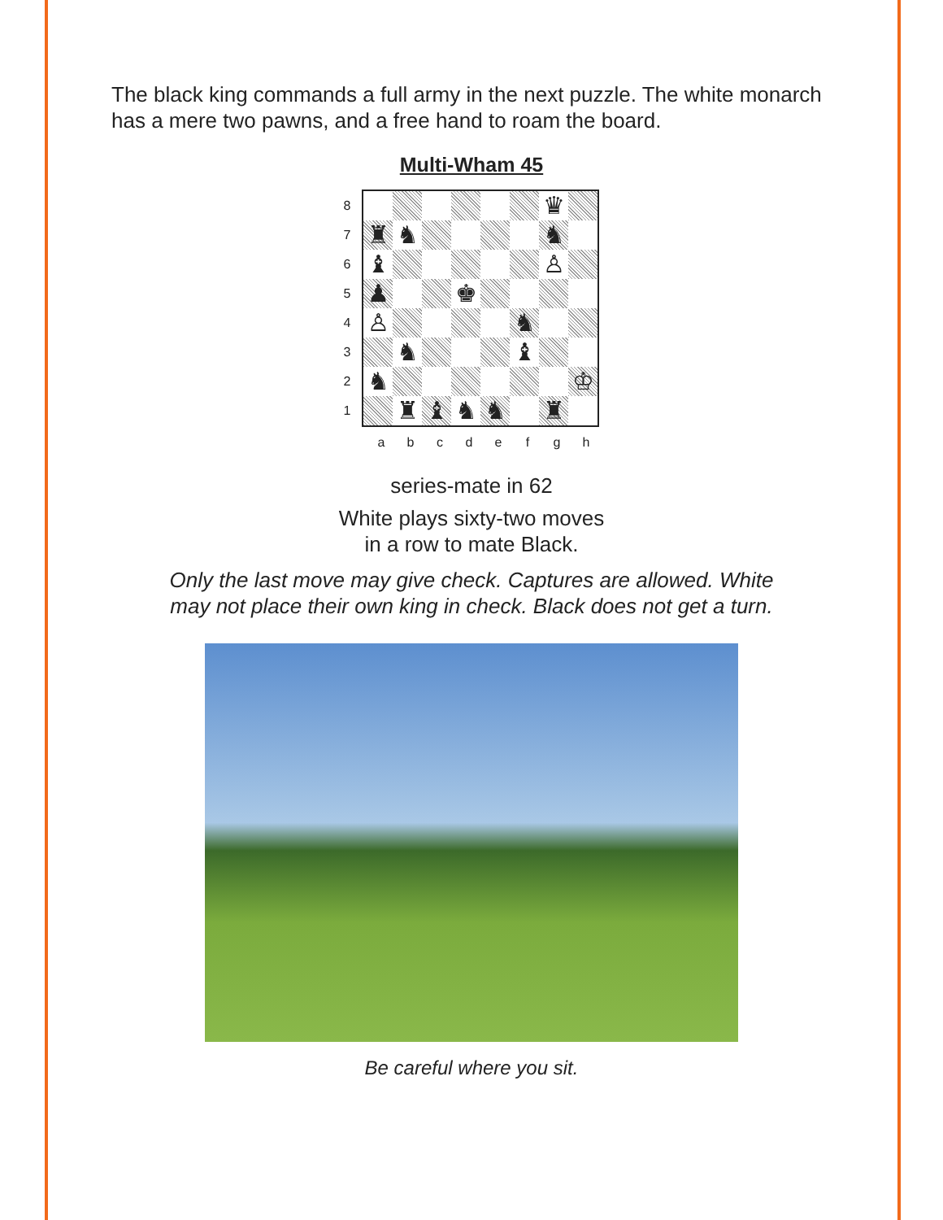The black king commands a full army in the next puzzle. The white monarch has a mere two pawns, and a free hand to roam the board.
Multi-Wham 45
8
7
6
5
4
3
2
1
| | | | | | | ♛ | |
| ♜ | ♞ | | | | | ♞ | |
| ♝ | | | | | | ♙ | |
| ♟ | | | ♚ | | | | |
| ♙ | | | | | ♞ | | |
| | ♞ | | | | ♝ | | |
| ♞ | | | | | | | ♔ |
| | ♜ | ♝ | ♞ | ♞ | | ♜ | |
abcdefgh
series-mate in 62
White plays sixty-two moves
in a row to mate Black.
Only the last move may give check. Captures are allowed. White
may not place their own king in check. Black does not get a turn.
Be careful where you sit.